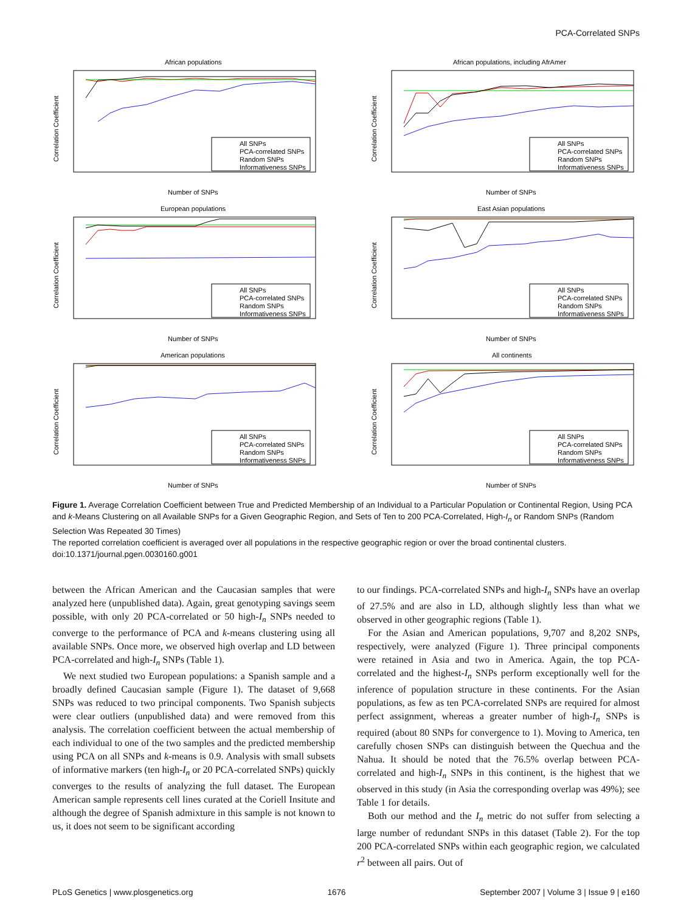PCA-Correlated SNPs
African populations
Correlation Coefficient
Number of SNPs
All SNPs
PCA-correlated SNPs
Random SNPs
Informativeness SNPs
African populations, including AfrAmer
Correlation Coefficient
Number of SNPs
All SNPs
PCA-correlated SNPs
Random SNPs
Informativeness SNPs
European populations
Correlation Coefficient
Number of SNPs
All SNPs
PCA-correlated SNPs
Random SNPs
Informativeness SNPs
East Asian populations
Correlation Coefficient
Number of SNPs
All SNPs
PCA-correlated SNPs
Random SNPs
Informativeness SNPs
American populations
Correlation Coefficient
Number of SNPs
All SNPs
PCA-correlated SNPs
Random SNPs
Informativeness SNPs
All continents
Correlation Coefficient
Number of SNPs
All SNPs
PCA-correlated SNPs
Random SNPs
Informativeness SNPs
Figure 1. Average Correlation Coefficient between True and Predicted Membership of an Individual to a Particular Population or Continental Region, Using PCA and k-Means Clustering on all Available SNPs for a Given Geographic Region, and Sets of Ten to 200 PCA-Correlated, High-I<sub>n</sub> or Random SNPs (Random Selection Was Repeated 30 Times)
The reported correlation coefficient is averaged over all populations in the respective geographic region or over the broad continental clusters.
doi:10.1371/journal.pgen.0030160.g001
between the African American and the Caucasian samples that were analyzed here (unpublished data). Again, great genotyping savings seem possible, with only 20 PCA-correlated or 50 high-I<sub>n</sub> SNPs needed to converge to the performance of PCA and k-means clustering using all available SNPs. Once more, we observed high overlap and LD between PCA-correlated and high-I<sub>n</sub> SNPs (Table 1).
We next studied two European populations: a Spanish sample and a broadly defined Caucasian sample (Figure 1). The dataset of 9,668 SNPs was reduced to two principal components. Two Spanish subjects were clear outliers (unpublished data) and were removed from this analysis. The correlation coefficient between the actual membership of each individual to one of the two samples and the predicted membership using PCA on all SNPs and k-means is 0.9. Analysis with small subsets of informative markers (ten high-I<sub>n</sub> or 20 PCA-correlated SNPs) quickly converges to the results of analyzing the full dataset. The European American sample represents cell lines curated at the Coriell Insitute and although the degree of Spanish admixture in this sample is not known to us, it does not seem to be significant according
to our findings. PCA-correlated SNPs and high-I<sub>n</sub> SNPs have an overlap of 27.5% and are also in LD, although slightly less than what we observed in other geographic regions (Table 1).
For the Asian and American populations, 9,707 and 8,202 SNPs, respectively, were analyzed (Figure 1). Three principal components were retained in Asia and two in America. Again, the top PCA-correlated and the highest-I<sub>n</sub> SNPs perform exceptionally well for the inference of population structure in these continents. For the Asian populations, as few as ten PCA-correlated SNPs are required for almost perfect assignment, whereas a greater number of high-I<sub>n</sub> SNPs is required (about 80 SNPs for convergence to 1). Moving to America, ten carefully chosen SNPs can distinguish between the Quechua and the Nahua. It should be noted that the 76.5% overlap between PCA-correlated and high-I<sub>n</sub> SNPs in this continent, is the highest that we observed in this study (in Asia the corresponding overlap was 49%); see Table 1 for details.
Both our method and the I<sub>n</sub> metric do not suffer from selecting a large number of redundant SNPs in this dataset (Table 2). For the top 200 PCA-correlated SNPs within each geographic region, we calculated r<sup>2</sup> between all pairs. Out of
PLoS Genetics | www.plosgenetics.org 1676 September 2007 | Volume 3 | Issue 9 | e160